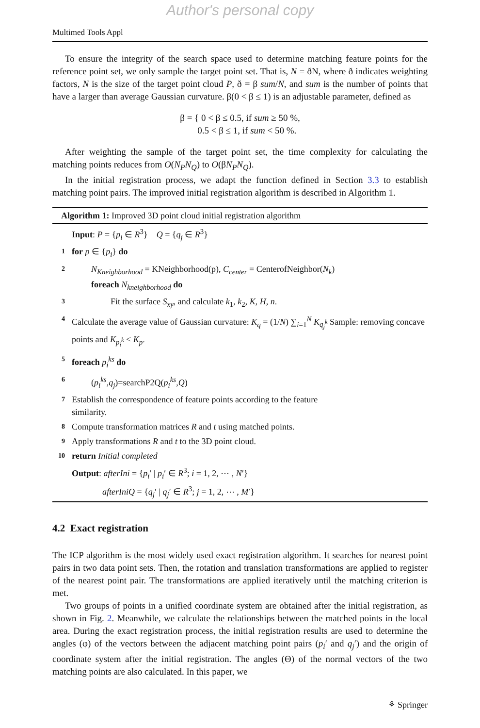Author's personal copy
Multimed Tools Appl
To ensure the integrity of the search space used to determine matching feature points for the reference point set, we only sample the target point set. That is, N = ðN, where ð indicates weighting factors, N is the size of the target point cloud P, ð = β sum/N, and sum is the number of points that have a larger than average Gaussian curvature. β(0 < β ≤ 1) is an adjustable parameter, defined as
β = { 0 < β ≤ 0.5, if sum ≥ 50 %,
0.5 < β ≤ 1, if sum < 50 %.
After weighting the sample of the target point set, the time complexity for calculating the matching points reduces from O(N<sub>P</sub>N<sub>Q</sub>) to O(βN<sub>P</sub>N<sub>Q</sub>).
In the initial registration process, we adapt the function defined in Section 3.3 to establish matching point pairs. The improved initial registration algorithm is described in Algorithm 1.
Algorithm 1: Improved 3D point cloud initial registration algorithm
Input: P = {p<sub>i</sub> ∈ R<sup>3</sup>} Q = {q<sub>j</sub> ∈ R<sup>3</sup>}
1 for p ∈ {p<sub>i</sub>} do
2 N<sub>Kneighborhood</sub> = KNeighborhood(p), C<sub>center</sub> = CenterofNeighbor(N<sub>k</sub>)
foreach N<sub>kneighborhood</sub> do
3 Fit the surface S<sub>xy</sub>, and calculate k<sub>1</sub>, k<sub>2</sub>, K, H, n.
4 Calculate the average value of Gaussian curvature: K<sub>q</sub> = (1/N) ∑<sub>i=1</sub><sup>N</sup> K<sub>q<sub>j</sub><sup>k</sup></sub> Sample: removing concave points and K<sub>p<sub>i</sub><sup>k</sup></sub> < K<sub>p</sub>.
5 foreach p<sub>i</sub><sup>ks</sup> do
6 (p<sub>i</sub><sup>ks</sup>,q<sub>j</sub>)=searchP2Q(p<sub>i</sub><sup>ks</sup>,Q)
7 Establish the correspondence of feature points according to the feature
similarity.
8 Compute transformation matrices R and t using matched points.
9 Apply transformations R and t to the 3D point cloud.
10 return Initial completed
Output: afterIni = {p<sub>i</sub>′ | p<sub>i</sub>′ ∈ R<sup>3</sup>; i = 1, 2, ⋯ , N′}
afterIniQ = {q<sub>j</sub>′ | q<sub>j</sub>′ ∈ R<sup>3</sup>; j = 1, 2, ⋯ , M′}
4.2 Exact registration
The ICP algorithm is the most widely used exact registration algorithm. It searches for nearest point pairs in two data point sets. Then, the rotation and translation transformations are applied to register of the nearest point pair. The transformations are applied iteratively until the matching criterion is met.
Two groups of points in a unified coordinate system are obtained after the initial registration, as shown in Fig. 2. Meanwhile, we calculate the relationships between the matched points in the local area. During the exact registration process, the initial registration results are used to determine the angles (φ) of the vectors between the adjacent matching point pairs (p<sub>i</sub>′ and q<sub>j</sub>′) and the origin of coordinate system after the initial registration. The angles (Θ) of the normal vectors of the two matching points are also calculated. In this paper, we
⚘ Springer